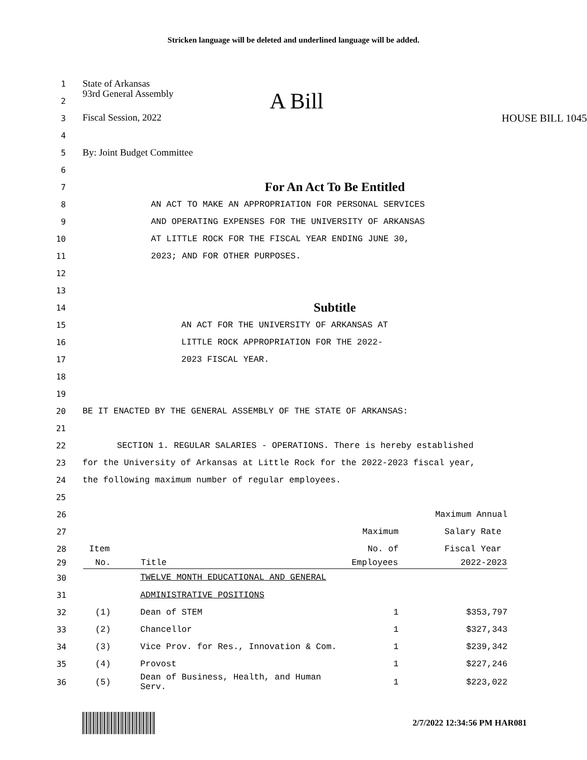Stricken language will be deleted and underlined language will be added.
1 State of Arkansas
2 93rd General Assembly A Bill
3 Fiscal Session, 2022 HOUSE BILL 1045
4
5 By: Joint Budget Committee
6
7 For An Act To Be Entitled
8 AN ACT TO MAKE AN APPROPRIATION FOR PERSONAL SERVICES
9 AND OPERATING EXPENSES FOR THE UNIVERSITY OF ARKANSAS
10 AT LITTLE ROCK FOR THE FISCAL YEAR ENDING JUNE 30,
11 2023; AND FOR OTHER PURPOSES.
12
13
14 Subtitle
15 AN ACT FOR THE UNIVERSITY OF ARKANSAS AT
16 LITTLE ROCK APPROPRIATION FOR THE 2022-
17 2023 FISCAL YEAR.
18
19
20 BE IT ENACTED BY THE GENERAL ASSEMBLY OF THE STATE OF ARKANSAS:
21
22 SECTION 1. REGULAR SALARIES - OPERATIONS. There is hereby established
23 for the University of Arkansas at Little Rock for the 2022-2023 fiscal year,
24 the following maximum number of regular employees.
25
| 26 | | | | Maximum Annual |
| 27 | | | Maximum | Salary Rate |
| 28 | Item | | No. of | Fiscal Year |
| 29 | No. | Title | Employees | 2022-2023 |
| 30 | | TWELVE MONTH EDUCATIONAL AND GENERAL | | |
| 31 | | ADMINISTRATIVE POSITIONS | | |
| 32 | (1) | Dean of STEM | 1 | $353,797 |
| 33 | (2) | Chancellor | 1 | $327,343 |
| 34 | (3) | Vice Prov. for Res., Innovation & Com. | 1 | $239,342 |
| 35 | (4) | Provost | 1 | $227,246 |
| 36 | (5) | Dean of Business, Health, and Human Serv. | 1 | $223,022 |
2/7/2022 12:34:56 PM HAR081